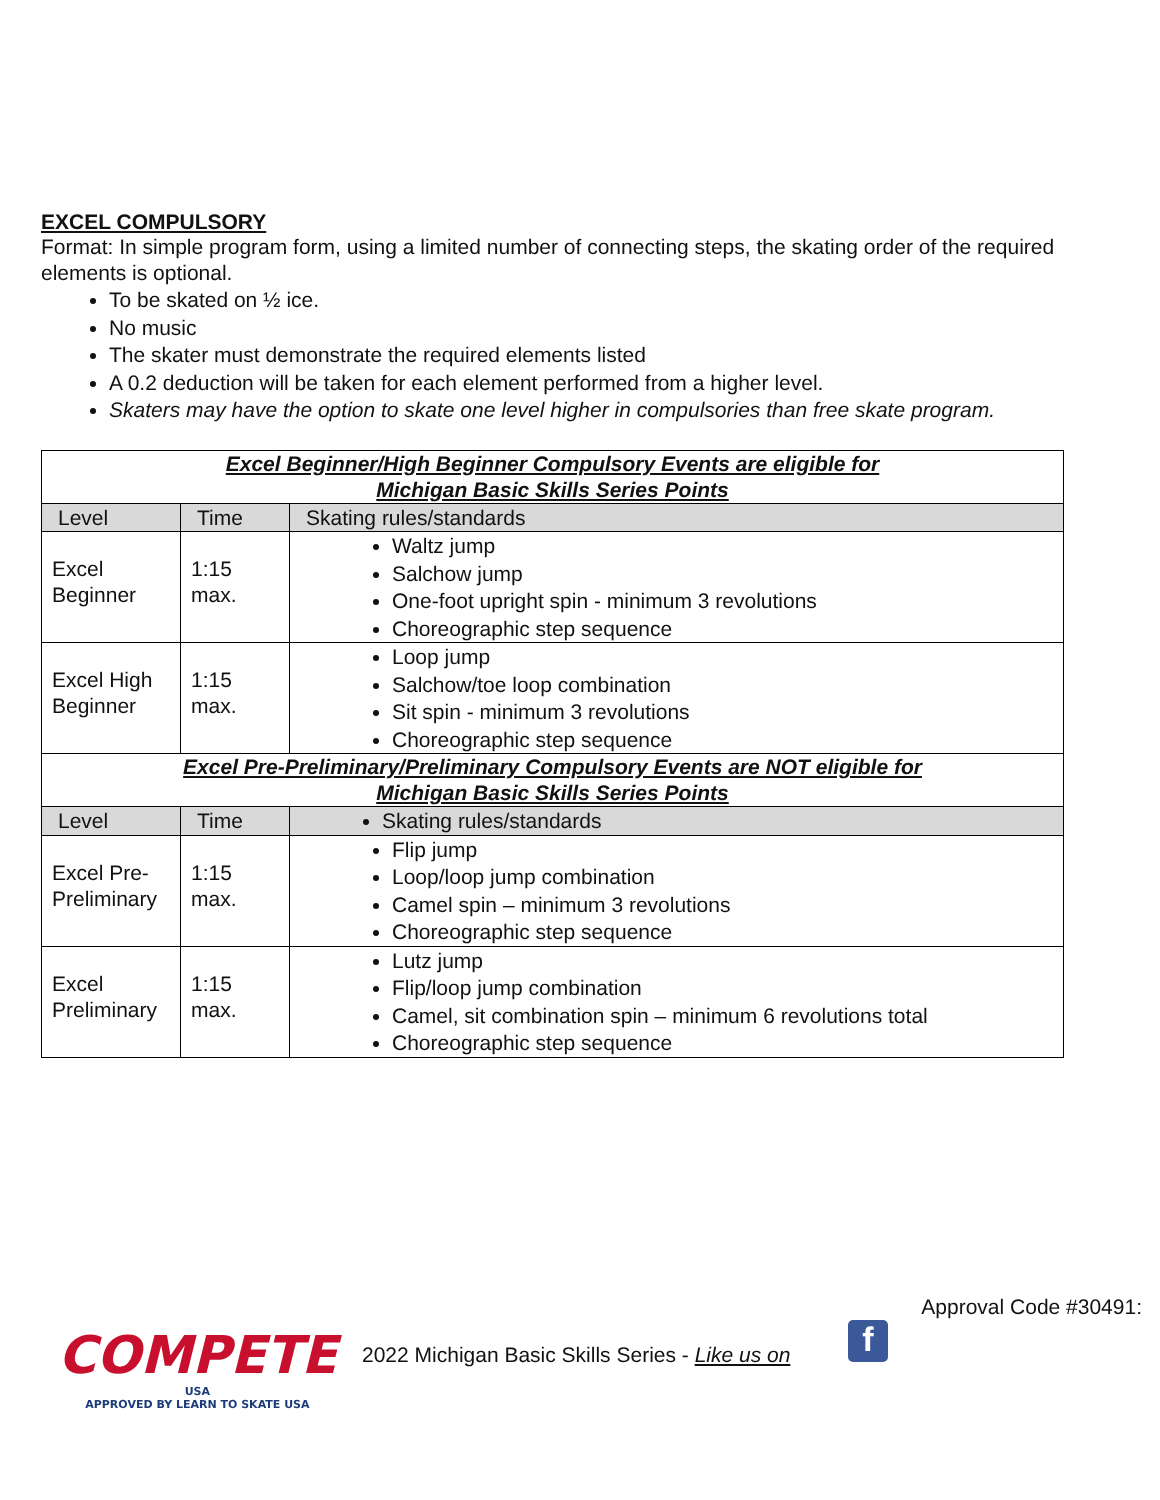EXCEL COMPULSORY
Format: In simple program form, using a limited number of connecting steps, the skating order of the required elements is optional.
To be skated on ½ ice.
No music
The skater must demonstrate the required elements listed
A 0.2 deduction will be taken for each element performed from a higher level.
Skaters may have the option to skate one level higher in compulsories than free skate program.
| Excel Beginner/High Beginner Compulsory Events are eligible for Michigan Basic Skills Series Points | | |
| --- | --- | --- |
| Level | Time | Skating rules/standards |
| Excel Beginner | 1:15 max. | Waltz jump Salchow jump One-foot upright spin - minimum 3 revolutions Choreographic step sequence |
| Excel High Beginner | 1:15 max. | Loop jump Salchow/toe loop combination Sit spin - minimum 3 revolutions Choreographic step sequence |
| Excel Pre-Preliminary/Preliminary Compulsory Events are NOT eligible for Michigan Basic Skills Series Points | | |
| Level | Time | Skating rules/standards |
| Excel Pre-Preliminary | 1:15 max. | Flip jump Loop/loop jump combination Camel spin – minimum 3 revolutions Choreographic step sequence |
| Excel Preliminary | 1:15 max. | Lutz jump Flip/loop jump combination Camel, sit combination spin – minimum 6 revolutions total Choreographic step sequence |
Approval Code #30491:
COMPETE
USA
APPROVED BY LEARN TO SKATE USA
2022 Michigan Basic Skills Series - Like us on
f